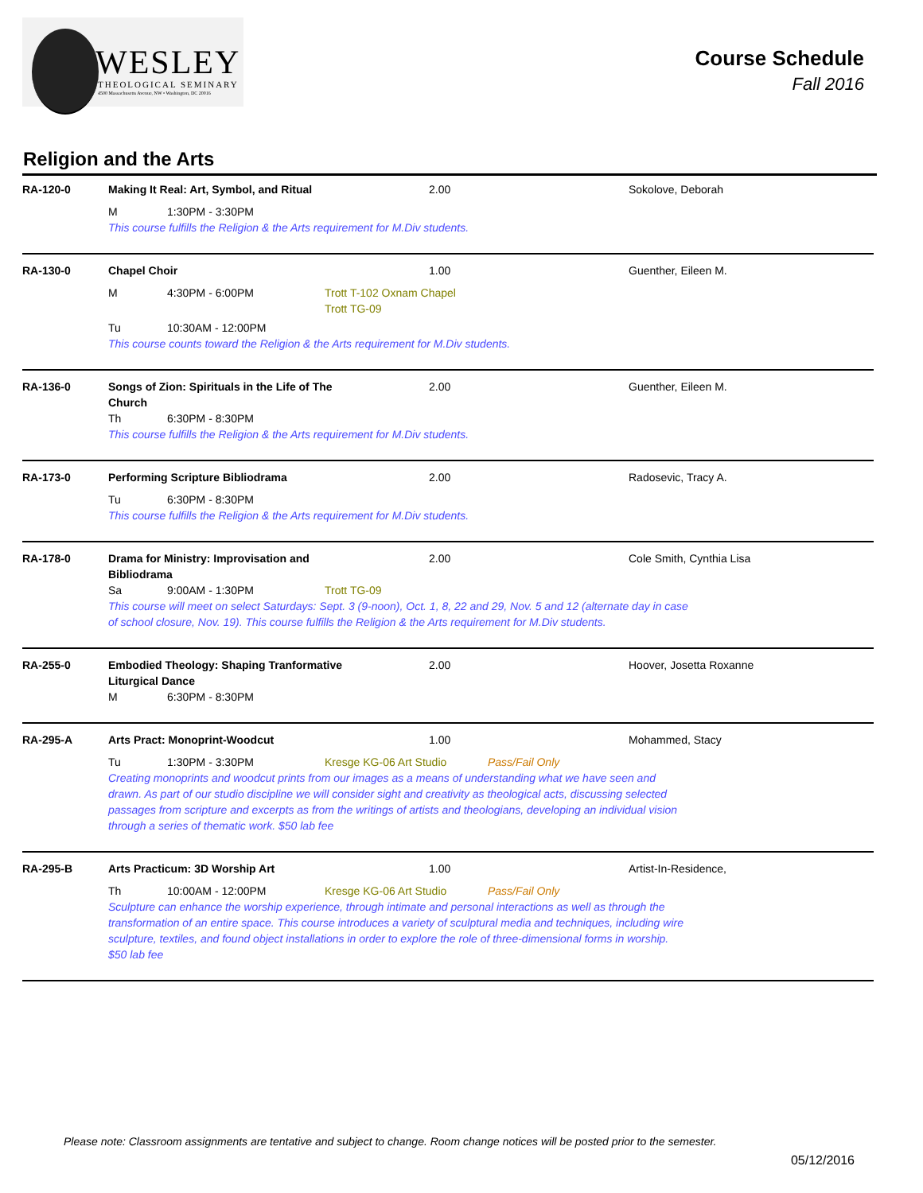WESLEY
THEOLOGICAL SEMINARY
4500 Massachusetts Avenue, NW • Washington, DC 20016
Course Schedule
Fall 2016
Religion and the Arts
RA-120-0 Making It Real: Art, Symbol, and Ritual
2.00 Sokolove, Deborah
M 1:30PM - 3:30PM
This course fulfills the Religion & the Arts requirement for M.Div students.
RA-130-0 Chapel Choir 1.00 Guenther, Eileen M.
M 4:30PM - 6:00PM Trott T-102 Oxnam Chapel
Trott TG-09
Tu 10:30AM - 12:00PM
This course counts toward the Religion & the Arts requirement for M.Div students.
RA-136-0 Songs of Zion: Spirituals in the Life of The Church
2.00 Guenther, Eileen M.
Th 6:30PM - 8:30PM
This course fulfills the Religion & the Arts requirement for M.Div students.
RA-173-0 Performing Scripture Bibliodrama 2.00 Radosevic, Tracy A.
Tu 6:30PM - 8:30PM
This course fulfills the Religion & the Arts requirement for M.Div students.
RA-178-0 Drama for Ministry: Improvisation and Bibliodrama
2.00 Cole Smith, Cynthia Lisa
Sa 9:00AM - 1:30PM Trott TG-09
This course will meet on select Saturdays: Sept. 3 (9-noon), Oct. 1, 8, 22 and 29, Nov. 5 and 12 (alternate day in case of school closure, Nov. 19). This course fulfills the Religion & the Arts requirement for M.Div students.
RA-255-0 Embodied Theology: Shaping Tranformative Liturgical Dance
2.00 Hoover, Josetta Roxanne
M 6:30PM - 8:30PM
RA-295-A Arts Pract: Monoprint-Woodcut 1.00 Mohammed, Stacy
Tu 1:30PM - 3:30PM Kresge KG-06 Art Studio Pass/Fail Only
Creating monoprints and woodcut prints from our images as a means of understanding what we have seen and drawn. As part of our studio discipline we will consider sight and creativity as theological acts, discussing selected passages from scripture and excerpts as from the writings of artists and theologians, developing an individual vision through a series of thematic work. $50 lab fee
RA-295-B Arts Practicum: 3D Worship Art 1.00 Artist-In-Residence,
Th 10:00AM - 12:00PM Kresge KG-06 Art Studio Pass/Fail Only
Sculpture can enhance the worship experience, through intimate and personal interactions as well as through the transformation of an entire space. This course introduces a variety of sculptural media and techniques, including wire sculpture, textiles, and found object installations in order to explore the role of three-dimensional forms in worship. $50 lab fee
Please note: Classroom assignments are tentative and subject to change. Room change notices will be posted prior to the semester.
05/12/2016